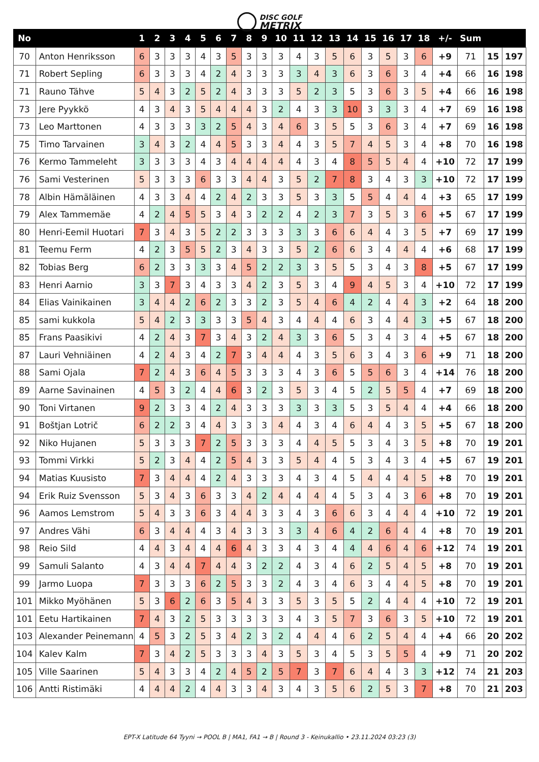DISC GOLF METRIX
| No | | 1 | 2 | 3 | 4 | 5 | 6 | 7 | 8 | 9 | 10 | 11 | 12 | 13 | 14 | 15 | 16 | 17 | 18 | +/- | Sum | | |
| --- | --- | --- | --- | --- | --- | --- | --- | --- | --- | --- | --- | --- | --- | --- | --- | --- | --- | --- | --- | --- | --- | --- | --- |
| 70 | Anton Henriksson | 6 | 3 | 3 | 3 | 4 | 3 | 5 | 3 | 3 | 3 | 4 | 3 | 5 | 6 | 3 | 5 | 3 | 6 | +9 | 71 | 15 | 197 |
| 71 | Robert Sepling | 6 | 3 | 3 | 3 | 4 | 2 | 4 | 3 | 3 | 3 | 3 | 4 | 3 | 6 | 3 | 6 | 3 | 4 | +4 | 66 | 16 | 198 |
| 71 | Rauno Tähve | 5 | 4 | 3 | 2 | 5 | 2 | 4 | 3 | 3 | 3 | 5 | 2 | 3 | 5 | 3 | 6 | 3 | 5 | +4 | 66 | 16 | 198 |
| 73 | Jere Pyykkö | 4 | 3 | 4 | 3 | 5 | 4 | 4 | 4 | 3 | 2 | 4 | 3 | 3 | 10 | 3 | 3 | 3 | 4 | +7 | 69 | 16 | 198 |
| 73 | Leo Marttonen | 4 | 3 | 3 | 3 | 3 | 2 | 5 | 4 | 3 | 4 | 6 | 3 | 5 | 5 | 3 | 6 | 3 | 4 | +7 | 69 | 16 | 198 |
| 75 | Timo Tarvainen | 3 | 4 | 3 | 2 | 4 | 4 | 5 | 3 | 3 | 4 | 4 | 3 | 5 | 7 | 4 | 5 | 3 | 4 | +8 | 70 | 16 | 198 |
| 76 | Kermo Tammeleht | 3 | 3 | 3 | 3 | 4 | 3 | 4 | 4 | 4 | 4 | 4 | 3 | 4 | 8 | 5 | 5 | 4 | 4 | +10 | 72 | 17 | 199 |
| 76 | Sami Vesterinen | 5 | 3 | 3 | 3 | 6 | 3 | 3 | 4 | 4 | 3 | 5 | 2 | 7 | 8 | 3 | 4 | 3 | 3 | +10 | 72 | 17 | 199 |
| 78 | Albin Hämäläinen | 4 | 3 | 3 | 4 | 4 | 2 | 4 | 2 | 3 | 3 | 5 | 3 | 3 | 5 | 5 | 4 | 4 | 4 | +3 | 65 | 17 | 199 |
| 79 | Alex Tammemäe | 4 | 2 | 4 | 5 | 5 | 3 | 4 | 3 | 2 | 2 | 4 | 2 | 3 | 7 | 3 | 5 | 3 | 6 | +5 | 67 | 17 | 199 |
| 80 | Henri-Eemil Huotari | 7 | 3 | 4 | 3 | 5 | 2 | 2 | 3 | 3 | 3 | 3 | 3 | 6 | 6 | 4 | 4 | 3 | 5 | +7 | 69 | 17 | 199 |
| 81 | Teemu Ferm | 4 | 2 | 3 | 5 | 5 | 2 | 3 | 4 | 3 | 3 | 5 | 2 | 6 | 6 | 3 | 4 | 4 | 4 | +6 | 68 | 17 | 199 |
| 82 | Tobias Berg | 6 | 2 | 3 | 3 | 3 | 3 | 4 | 5 | 2 | 2 | 3 | 3 | 5 | 5 | 3 | 4 | 3 | 8 | +5 | 67 | 17 | 199 |
| 83 | Henri Aarnio | 3 | 3 | 7 | 3 | 4 | 3 | 3 | 4 | 2 | 3 | 5 | 3 | 4 | 9 | 4 | 5 | 3 | 4 | +10 | 72 | 17 | 199 |
| 84 | Elias Vainikainen | 3 | 4 | 4 | 2 | 6 | 2 | 3 | 3 | 2 | 3 | 5 | 4 | 6 | 4 | 2 | 4 | 4 | 3 | +2 | 64 | 18 | 200 |
| 85 | sami kukkola | 5 | 4 | 2 | 3 | 3 | 3 | 3 | 5 | 4 | 3 | 4 | 4 | 4 | 6 | 3 | 4 | 4 | 3 | +5 | 67 | 18 | 200 |
| 85 | Frans Paasikivi | 4 | 2 | 4 | 3 | 7 | 3 | 4 | 3 | 2 | 4 | 3 | 3 | 6 | 5 | 3 | 4 | 3 | 4 | +5 | 67 | 18 | 200 |
| 87 | Lauri Vehniäinen | 4 | 2 | 4 | 3 | 4 | 2 | 7 | 3 | 4 | 4 | 4 | 3 | 5 | 6 | 3 | 4 | 3 | 6 | +9 | 71 | 18 | 200 |
| 88 | Sami Ojala | 7 | 2 | 4 | 3 | 6 | 4 | 5 | 3 | 3 | 3 | 4 | 3 | 6 | 5 | 5 | 6 | 3 | 4 | +14 | 76 | 18 | 200 |
| 89 | Aarne Savinainen | 4 | 5 | 3 | 2 | 4 | 4 | 6 | 3 | 2 | 3 | 5 | 3 | 4 | 5 | 2 | 5 | 5 | 4 | +7 | 69 | 18 | 200 |
| 90 | Toni Virtanen | 9 | 2 | 3 | 3 | 4 | 2 | 4 | 3 | 3 | 3 | 3 | 3 | 3 | 5 | 3 | 5 | 4 | 4 | +4 | 66 | 18 | 200 |
| 91 | Boštjan Lotrič | 6 | 2 | 2 | 3 | 4 | 4 | 3 | 3 | 3 | 4 | 4 | 3 | 4 | 6 | 4 | 4 | 3 | 5 | +5 | 67 | 18 | 200 |
| 92 | Niko Hujanen | 5 | 3 | 3 | 3 | 7 | 2 | 5 | 3 | 3 | 3 | 4 | 4 | 5 | 5 | 3 | 4 | 3 | 5 | +8 | 70 | 19 | 201 |
| 93 | Tommi Virkki | 5 | 2 | 3 | 4 | 4 | 2 | 5 | 4 | 3 | 3 | 5 | 4 | 4 | 5 | 3 | 4 | 3 | 4 | +5 | 67 | 19 | 201 |
| 94 | Matias Kuusisto | 7 | 3 | 4 | 4 | 4 | 2 | 4 | 3 | 3 | 3 | 4 | 3 | 4 | 5 | 4 | 4 | 4 | 5 | +8 | 70 | 19 | 201 |
| 94 | Erik Ruiz Svensson | 5 | 3 | 4 | 3 | 6 | 3 | 3 | 4 | 2 | 4 | 4 | 4 | 4 | 5 | 3 | 4 | 3 | 6 | +8 | 70 | 19 | 201 |
| 96 | Aamos Lemstrom | 5 | 4 | 3 | 3 | 6 | 3 | 4 | 4 | 3 | 3 | 4 | 3 | 6 | 6 | 3 | 4 | 4 | 4 | +10 | 72 | 19 | 201 |
| 97 | Andres Vähi | 6 | 3 | 4 | 4 | 4 | 3 | 4 | 3 | 3 | 3 | 3 | 4 | 6 | 4 | 2 | 6 | 4 | 4 | +8 | 70 | 19 | 201 |
| 98 | Reio Sild | 4 | 4 | 3 | 4 | 4 | 4 | 6 | 4 | 3 | 3 | 4 | 3 | 4 | 4 | 4 | 6 | 4 | 6 | +12 | 74 | 19 | 201 |
| 99 | Samuli Salanto | 4 | 3 | 4 | 4 | 7 | 4 | 4 | 3 | 2 | 2 | 4 | 3 | 4 | 6 | 2 | 5 | 4 | 5 | +8 | 70 | 19 | 201 |
| 99 | Jarmo Luopa | 7 | 3 | 3 | 3 | 6 | 2 | 5 | 3 | 3 | 2 | 4 | 3 | 4 | 6 | 3 | 4 | 4 | 5 | +8 | 70 | 19 | 201 |
| 101 | Mikko Myöhänen | 5 | 3 | 6 | 2 | 6 | 3 | 5 | 4 | 3 | 3 | 5 | 3 | 5 | 5 | 2 | 4 | 4 | 4 | +10 | 72 | 19 | 201 |
| 101 | Eetu Hartikainen | 7 | 4 | 3 | 2 | 5 | 3 | 3 | 3 | 3 | 3 | 4 | 3 | 5 | 7 | 3 | 6 | 3 | 5 | +10 | 72 | 19 | 201 |
| 103 | Alexander Peinemann | 4 | 5 | 3 | 2 | 5 | 3 | 4 | 2 | 3 | 2 | 4 | 4 | 4 | 6 | 2 | 5 | 4 | 4 | +4 | 66 | 20 | 202 |
| 104 | Kalev Kalm | 7 | 3 | 4 | 2 | 5 | 3 | 3 | 3 | 4 | 3 | 5 | 3 | 4 | 5 | 3 | 5 | 5 | 4 | +9 | 71 | 20 | 202 |
| 105 | Ville Saarinen | 5 | 4 | 3 | 3 | 4 | 2 | 4 | 5 | 2 | 5 | 7 | 3 | 7 | 6 | 4 | 4 | 3 | 3 | +12 | 74 | 21 | 203 |
| 106 | Antti Ristimäki | 4 | 4 | 4 | 2 | 4 | 4 | 3 | 3 | 4 | 3 | 4 | 3 | 5 | 6 | 2 | 5 | 3 | 7 | +8 | 70 | 21 | 203 |
EPT-X Latitude 64 Tyyni → POOL B | MA1, FA1 → B | Round 3 - Keinukallio • 23.11.2024 03:23 (3)